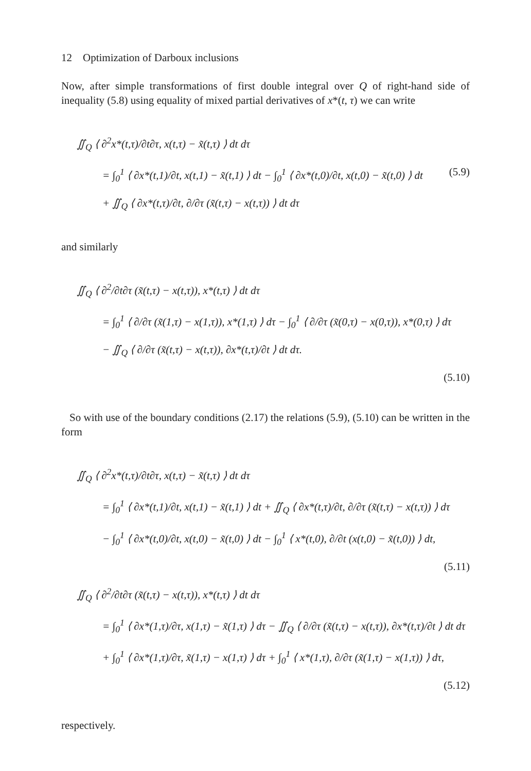12 Optimization of Darboux inclusions
Now, after simple transformations of first double integral over Q of right-hand side of inequality (5.8) using equality of mixed partial derivatives of x*(t, τ) we can write
∬<sub>Q</sub> ⟨ ∂<sup>2</sup>x*(t,τ)/∂t∂τ, x(t,τ) − x̃(t,τ) ⟩ dt dτ
= ∫<sub>0</sub><sup>1</sup> ⟨ ∂x*(t,1)/∂t, x(t,1) − x̃(t,1) ⟩ dt − ∫<sub>0</sub><sup>1</sup> ⟨ ∂x*(t,0)/∂t, x(t,0) − x̃(t,0) ⟩ dt (5.9)
+ ∬<sub>Q</sub> ⟨ ∂x*(t,τ)/∂t, ∂/∂τ (x̃(t,τ) − x(t,τ)) ⟩ dt dτ
and similarly
∬<sub>Q</sub> ⟨ ∂<sup>2</sup>/∂t∂τ (x̃(t,τ) − x(t,τ)), x*(t,τ) ⟩ dt dτ
= ∫<sub>0</sub><sup>1</sup> ⟨ ∂/∂τ (x̃(1,τ) − x(1,τ)), x*(1,τ) ⟩ dτ − ∫<sub>0</sub><sup>1</sup> ⟨ ∂/∂τ (x̃(0,τ) − x(0,τ)), x*(0,τ) ⟩ dτ
− ∬<sub>Q</sub> ⟨ ∂/∂τ (x̃(t,τ) − x(t,τ)), ∂x*(t,τ)/∂t ⟩ dt dτ.
(5.10)
So with use of the boundary conditions (2.17) the relations (5.9), (5.10) can be written in the form
∬<sub>Q</sub> ⟨ ∂<sup>2</sup>x*(t,τ)/∂t∂τ, x(t,τ) − x̃(t,τ) ⟩ dt dτ
= ∫<sub>0</sub><sup>1</sup> ⟨ ∂x*(t,1)/∂t, x(t,1) − x̃(t,1) ⟩ dt + ∬<sub>Q</sub> ⟨ ∂x*(t,τ)/∂t, ∂/∂τ (x̃(t,τ) − x(t,τ)) ⟩ dτ
− ∫<sub>0</sub><sup>1</sup> ⟨ ∂x*(t,0)/∂t, x(t,0) − x̃(t,0) ⟩ dt − ∫<sub>0</sub><sup>1</sup> ⟨ x*(t,0), ∂/∂t (x(t,0) − x̃(t,0)) ⟩ dt,
(5.11)
∬<sub>Q</sub> ⟨ ∂<sup>2</sup>/∂t∂τ (x̃(t,τ) − x(t,τ)), x*(t,τ) ⟩ dt dτ
= ∫<sub>0</sub><sup>1</sup> ⟨ ∂x*(1,τ)/∂τ, x(1,τ) − x̃(1,τ) ⟩ dτ − ∬<sub>Q</sub> ⟨ ∂/∂τ (x̃(t,τ) − x(t,τ)), ∂x*(t,τ)/∂t ⟩ dt dτ
+ ∫<sub>0</sub><sup>1</sup> ⟨ ∂x*(1,τ)/∂τ, x̃(1,τ) − x(1,τ) ⟩ dτ + ∫<sub>0</sub><sup>1</sup> ⟨ x*(1,τ), ∂/∂τ (x̃(1,τ) − x(1,τ)) ⟩ dτ,
(5.12)
respectively.